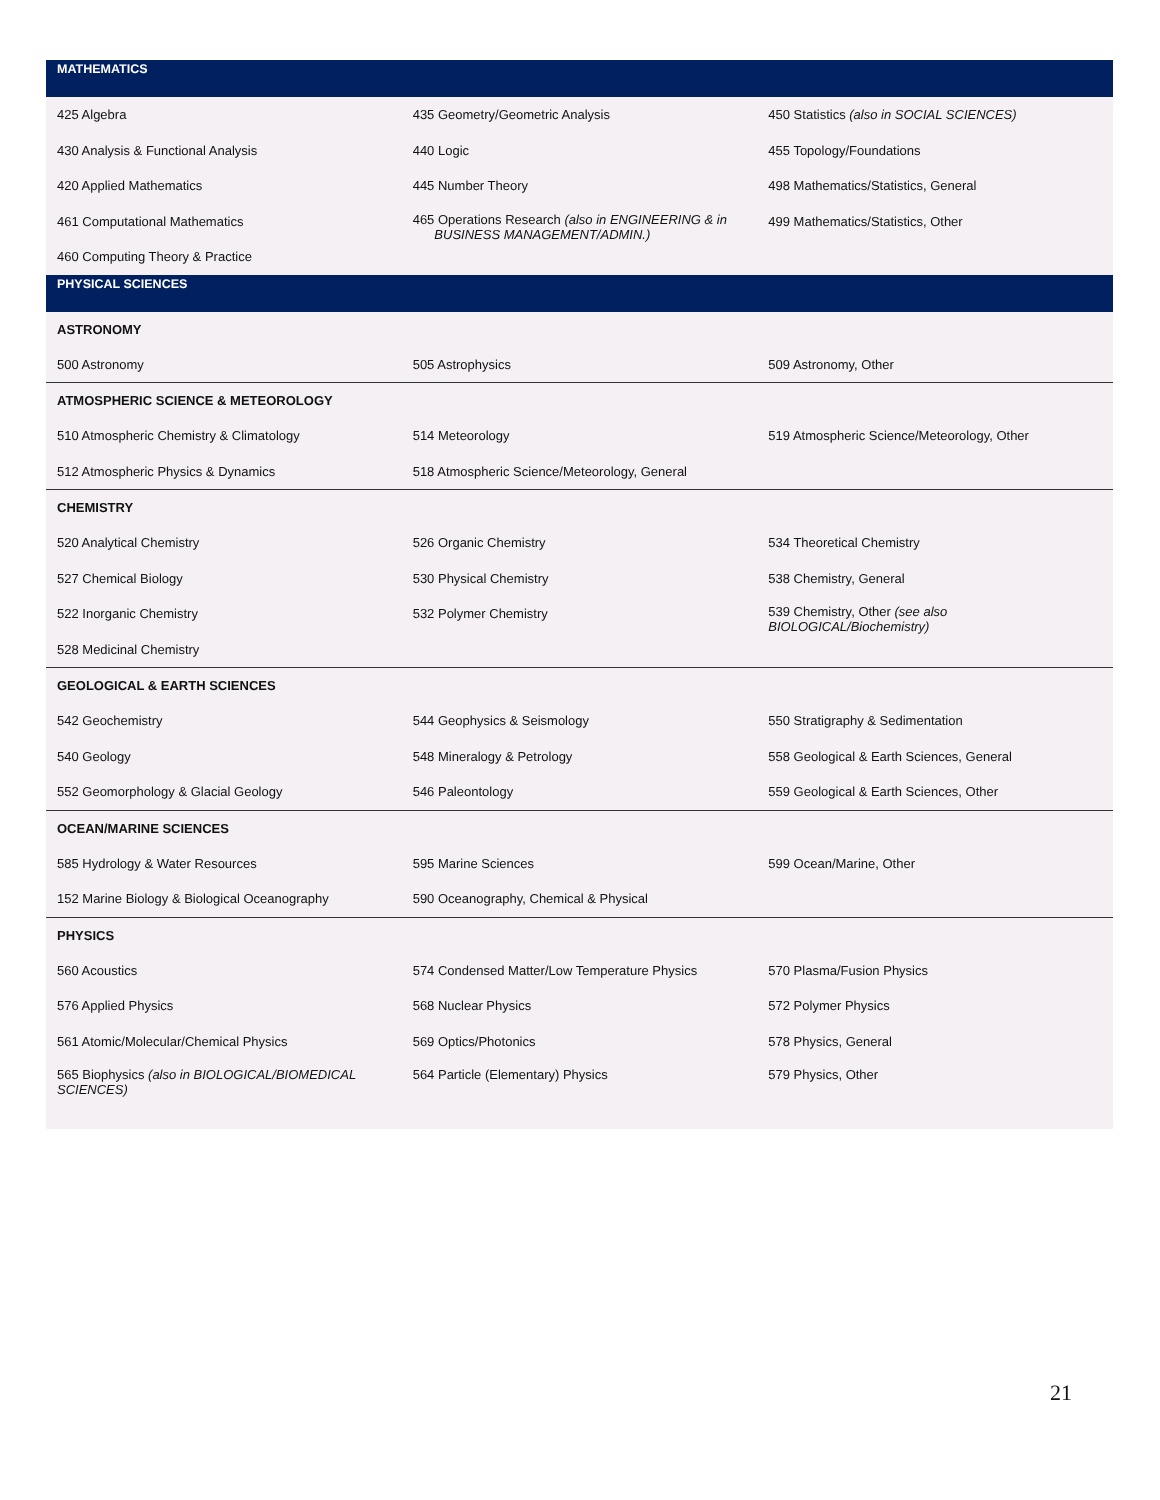| MATHEMATICS | | |
| --- | --- | --- |
| 425 Algebra | 435 Geometry/Geometric Analysis | 450 Statistics (also in SOCIAL SCIENCES) |
| 430 Analysis & Functional Analysis | 440 Logic | 455 Topology/Foundations |
| 420 Applied Mathematics | 445 Number Theory | 498 Mathematics/Statistics, General |
| 461 Computational Mathematics | 465 Operations Research (also in ENGINEERING & in BUSINESS MANAGEMENT/ADMIN.) | 499 Mathematics/Statistics, Other |
| 460 Computing Theory & Practice | | |
| PHYSICAL SCIENCES | | |
| ASTRONOMY | | |
| 500 Astronomy | 505 Astrophysics | 509 Astronomy, Other |
| ATMOSPHERIC SCIENCE & METEOROLOGY | | |
| 510 Atmospheric Chemistry & Climatology | 514 Meteorology | 519 Atmospheric Science/Meteorology, Other |
| 512 Atmospheric Physics & Dynamics | 518 Atmospheric Science/Meteorology, General | |
| CHEMISTRY | | |
| 520 Analytical Chemistry | 526 Organic Chemistry | 534 Theoretical Chemistry |
| 527 Chemical Biology | 530 Physical Chemistry | 538 Chemistry, General |
| 522 Inorganic Chemistry | 532 Polymer Chemistry | 539 Chemistry, Other (see also BIOLOGICAL/Biochemistry) |
| 528 Medicinal Chemistry | | |
| GEOLOGICAL & EARTH SCIENCES | | |
| 542 Geochemistry | 544 Geophysics & Seismology | 550 Stratigraphy & Sedimentation |
| 540 Geology | 548 Mineralogy & Petrology | 558 Geological & Earth Sciences, General |
| 552 Geomorphology & Glacial Geology | 546 Paleontology | 559 Geological & Earth Sciences, Other |
| OCEAN/MARINE SCIENCES | | |
| 585 Hydrology & Water Resources | 595 Marine Sciences | 599 Ocean/Marine, Other |
| 152 Marine Biology & Biological Oceanography | 590 Oceanography, Chemical & Physical | |
| PHYSICS | | |
| 560 Acoustics | 574 Condensed Matter/Low Temperature Physics | 570 Plasma/Fusion Physics |
| 576 Applied Physics | 568 Nuclear Physics | 572 Polymer Physics |
| 561 Atomic/Molecular/Chemical Physics | 569 Optics/Photonics | 578 Physics, General |
| 565 Biophysics (also in BIOLOGICAL/BIOMEDICAL SCIENCES) | 564 Particle (Elementary) Physics | 579 Physics, Other |
21